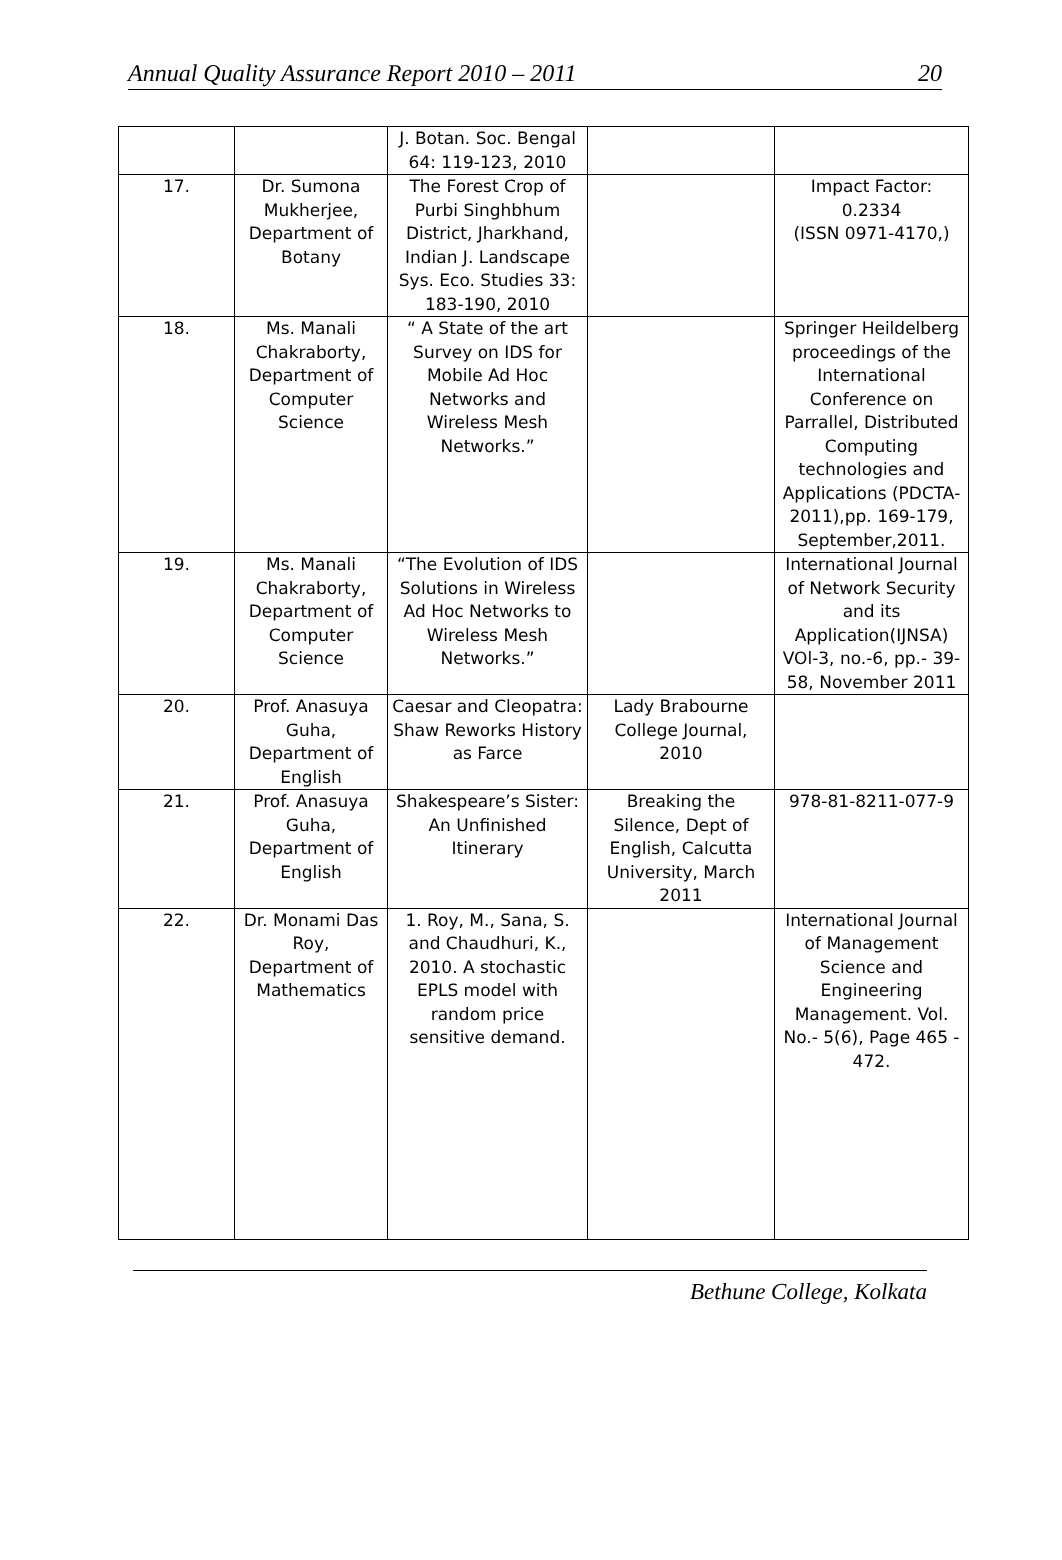Annual Quality Assurance Report 2010 – 2011 20
| | | J. Botan. Soc. Bengal 64: 119-123, 2010 | | |
| 17. | Dr. Sumona Mukherjee, Department of Botany | The Forest Crop of Purbi Singhbhum District, Jharkhand, Indian J. Landscape Sys. Eco. Studies 33: 183-190, 2010 | | Impact Factor: 0.2334 (ISSN 0971-4170,) |
| 18. | Ms. Manali Chakraborty, Department of Computer Science | “ A State of the art Survey on IDS for Mobile Ad Hoc Networks and Wireless Mesh Networks.” | | Springer Heildelberg proceedings of the International Conference on Parrallel, Distributed Computing technologies and Applications (PDCTA-2011),pp. 169-179, September,2011. |
| 19. | Ms. Manali Chakraborty, Department of Computer Science | “The Evolution of IDS Solutions in Wireless Ad Hoc Networks to Wireless Mesh Networks.” | | International Journal of Network Security and its Application(IJNSA) VOl-3, no.-6, pp.- 39-58, November 2011 |
| 20. | Prof. Anasuya Guha, Department of English | Caesar and Cleopatra: Shaw Reworks History as Farce | Lady Brabourne College Journal, 2010 | |
| 21. | Prof. Anasuya Guha, Department of English | Shakespeare’s Sister: An Unfinished Itinerary | Breaking the Silence, Dept of English, Calcutta University, March 2011 | 978-81-8211-077-9 |
| 22. | Dr. Monami Das Roy, Department of Mathematics | 1. Roy, M., Sana, S. and Chaudhuri, K., 2010. A stochastic EPLS model with random price sensitive demand. | | International Journal of Management Science and Engineering Management. Vol. No.- 5(6), Page 465 - 472. |
Bethune College, Kolkata